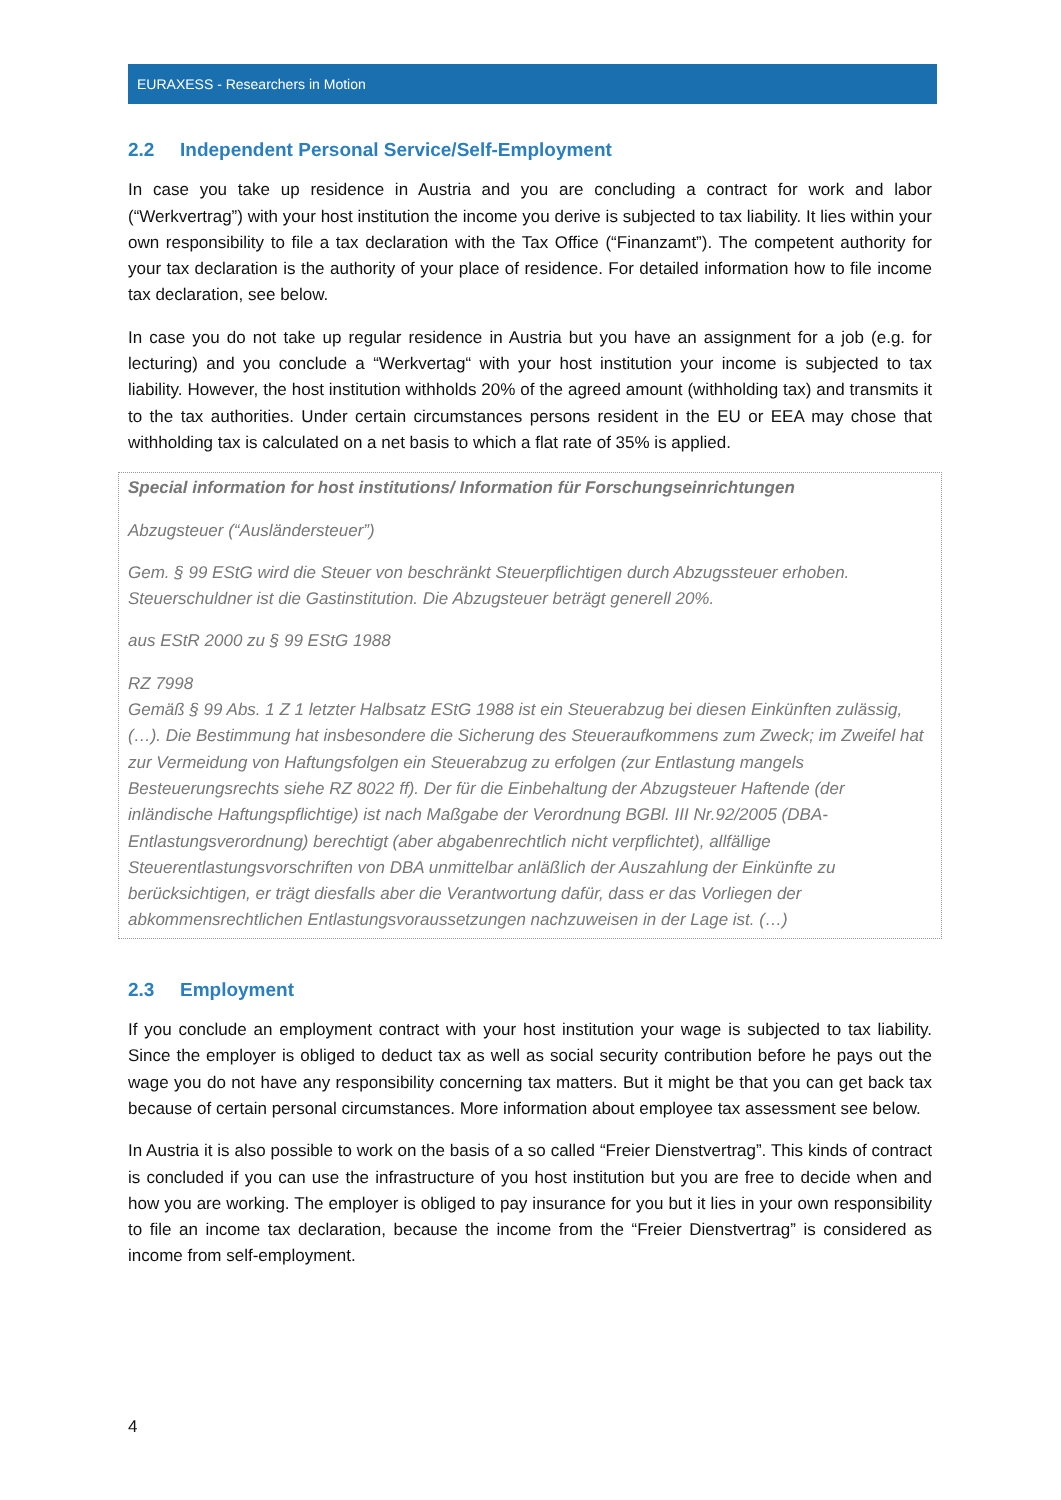EURAXESS - Researchers in Motion
2.2 Independent Personal Service/Self-Employment
In case you take up residence in Austria and you are concluding a contract for work and labor (“Werkvertrag”) with your host institution the income you derive is subjected to tax liability. It lies within your own responsibility to file a tax declaration with the Tax Office (“Finanzamt”). The competent authority for your tax declaration is the authority of your place of residence. For detailed information how to file income tax declaration, see below.
In case you do not take up regular residence in Austria but you have an assignment for a job (e.g. for lecturing) and you conclude a “Werkvertag“ with your host institution your income is subjected to tax liability. However, the host institution withholds 20% of the agreed amount (withholding tax) and transmits it to the tax authorities. Under certain circumstances persons resident in the EU or EEA may chose that withholding tax is calculated on a net basis to which a flat rate of 35% is applied.
Special information for host institutions/ Information für Forschungseinrichtungen
Abzugsteuer (“Ausländersteuer”)
Gem. § 99 EStG wird die Steuer von beschränkt Steuerpflichtigen durch Abzugssteuer erhoben. Steuerschuldner ist die Gastinstitution. Die Abzugsteuer beträgt generell 20%.
aus EStR 2000 zu § 99 EStG 1988
RZ 7998
Gemäß § 99 Abs. 1 Z 1 letzter Halbsatz EStG 1988 ist ein Steuerabzug bei diesen Einkünften zulässig, (…). Die Bestimmung hat insbesondere die Sicherung des Steueraufkommens zum Zweck; im Zweifel hat zur Vermeidung von Haftungsfolgen ein Steuerabzug zu erfolgen (zur Entlastung mangels Besteuerungsrechts siehe RZ 8022 ff). Der für die Einbehaltung der Abzugsteuer Haftende (der inländische Haftungspflichtige) ist nach Maßgabe der Verordnung BGBl. III Nr.92/2005 (DBA-Entlastungsverordnung) berechtigt (aber abgabenrechtlich nicht verpflichtet), allfällige Steuerentlastungsvorschriften von DBA unmittelbar anläßlich der Auszahlung der Einkünfte zu berücksichtigen, er trägt diesfalls aber die Verantwortung dafür, dass er das Vorliegen der abkommensrechtlichen Entlastungsvoraussetzungen nachzuweisen in der Lage ist. (…)
2.3 Employment
If you conclude an employment contract with your host institution your wage is subjected to tax liability. Since the employer is obliged to deduct tax as well as social security contribution before he pays out the wage you do not have any responsibility concerning tax matters. But it might be that you can get back tax because of certain personal circumstances. More information about employee tax assessment see below.
In Austria it is also possible to work on the basis of a so called “Freier Dienstvertrag”. This kinds of contract is concluded if you can use the infrastructure of you host institution but you are free to decide when and how you are working. The employer is obliged to pay insurance for you but it lies in your own responsibility to file an income tax declaration, because the income from the “Freier Dienstvertrag” is considered as income from self-employment.
4